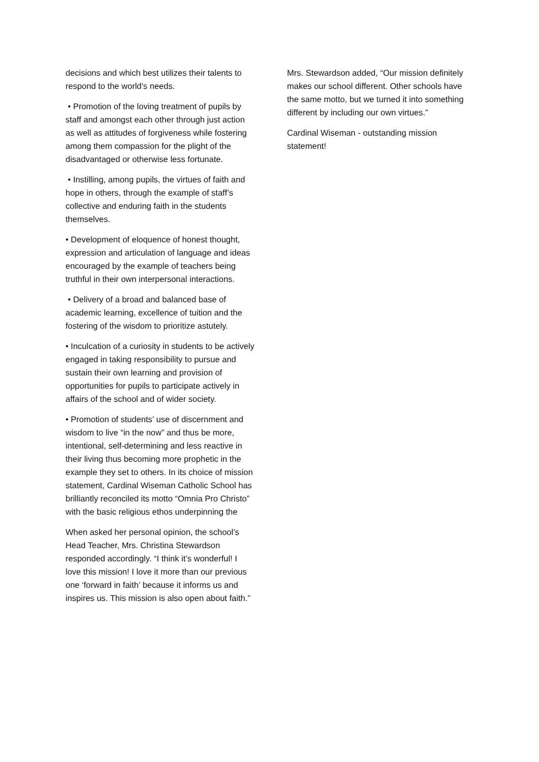decisions and which best utilizes their talents to respond to the world’s needs.
• Promotion of the loving treatment of pupils by staff and amongst each other through just action as well as attitudes of forgiveness while fostering among them compassion for the plight of the disadvantaged or otherwise less fortunate.
• Instilling, among pupils, the virtues of faith and hope in others, through the example of staff’s collective and enduring faith in the students themselves.
• Development of eloquence of honest thought, expression and articulation of language and ideas encouraged by the example of teachers being truthful in their own interpersonal interactions.
• Delivery of a broad and balanced base of academic learning, excellence of tuition and the fostering of the wisdom to prioritize astutely.
• Inculcation of a curiosity in students to be actively engaged in taking responsibility to pursue and sustain their own learning and provision of opportunities for pupils to participate actively in affairs of the school and of wider society.
• Promotion of students’ use of discernment and wisdom to live “in the now” and thus be more, intentional, self-determining and less reactive in their living thus becoming more prophetic in the example they set to others. In its choice of mission statement, Cardinal Wiseman Catholic School has brilliantly reconciled its motto “Omnia Pro Christo” with the basic religious ethos underpinning the
When asked her personal opinion, the school’s Head Teacher, Mrs. Christina Stewardson responded accordingly. “I think it’s wonderful! I love this mission! I love it more than our previous one ‘forward in faith’ because it informs us and inspires us. This mission is also open about faith.”
Mrs. Stewardson added, “Our mission definitely makes our school different. Other schools have the same motto, but we turned it into something different by including our own virtues.”
Cardinal Wiseman - outstanding mission statement!